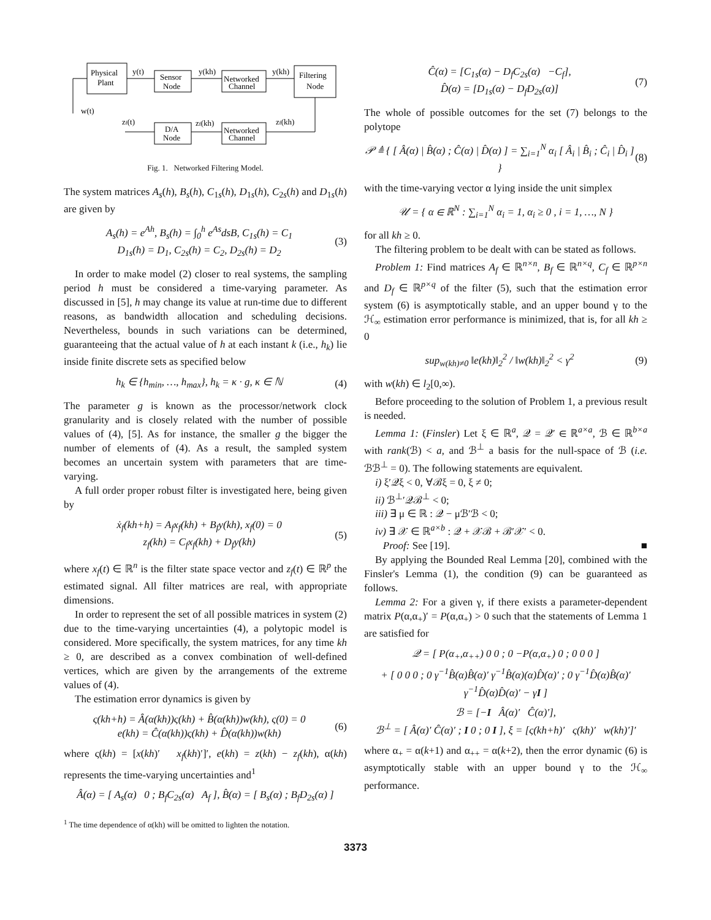Physical
Plant
Sensor
Node
Networked
Channel
Filtering
Node
D/A
Node
Networked
Channel
y(t)
y(kh)
y(kh)
w(t)
zf(t)
zf(kh)
zf(kh)
Fig. 1. Networked Filtering Model.
The system matrices A<sub>s</sub>(h), B<sub>s</sub>(h), C<sub>1s</sub>(h), D<sub>1s</sub>(h), C<sub>2s</sub>(h) and D<sub>1s</sub>(h) are given by
A<sub>s</sub>(h) = e<sup>Ah</sup>, B<sub>s</sub>(h) = ∫<sub>0</sub><sup>h</sup> e<sup>As</sup>dsB, C<sub>1s</sub>(h) = C<sub>1</sub>
D<sub>1s</sub>(h) = D<sub>1</sub>, C<sub>2s</sub>(h) = C<sub>2</sub>, D<sub>2s</sub>(h) = D<sub>2</sub>
(3)
In order to make model (2) closer to real systems, the sampling period h must be considered a time-varying parameter. As discussed in [5], h may change its value at run-time due to different reasons, as bandwidth allocation and scheduling decisions. Nevertheless, bounds in such variations can be determined, guaranteeing that the actual value of h at each instant k (i.e., h<sub>k</sub>) lie inside finite discrete sets as specified below
h<sub>k</sub> ∈ {h<sub>min</sub>, …, h<sub>max</sub>}, h<sub>k</sub> = κ · g, κ ∈ ℕ
(4)
The parameter g is known as the processor/network clock granularity and is closely related with the number of possible values of (4), [5]. As for instance, the smaller g the bigger the number of elements of (4). As a result, the sampled system becomes an uncertain system with parameters that are time-varying.
A full order proper robust filter is investigated here, being given by
ẋ<sub>f</sub>(kh+h) = A<sub>f</sub>x<sub>f</sub>(kh) + B<sub>f</sub>y(kh), x<sub>f</sub>(0) = 0
z<sub>f</sub>(kh) = C<sub>f</sub>x<sub>f</sub>(kh) + D<sub>f</sub>y(kh)
(5)
where x<sub>f</sub>(t) ∈ ℝ<sup>n</sup> is the filter state space vector and z<sub>f</sub>(t) ∈ ℝ<sup>p</sup> the estimated signal. All filter matrices are real, with appropriate dimensions.
In order to represent the set of all possible matrices in system (2) due to the time-varying uncertainties (4), a polytopic model is considered. More specifically, the system matrices, for any time kh ≥ 0, are described as a convex combination of well-defined vertices, which are given by the arrangements of the extreme values of (4).
The estimation error dynamics is given by
ς(kh+h) = Â(α(kh))ς(kh) + B̂(α(kh))w(kh), ς(0) = 0
e(kh) = Ĉ(α(kh))ς(kh) + D̂(α(kh))w(kh)
(6)
where ς(kh) = [x(kh)′ x<sub>f</sub>(kh)′]′, e(kh) = z(kh) − z<sub>f</sub>(kh), α(kh) represents the time-varying uncertainties and<sup>1</sup>
Â(α) = [ A<sub>s</sub>(α) 0 ; B<sub>f</sub>C<sub>2s</sub>(α) A<sub>f</sub> ], B̂(α) = [ B<sub>s</sub>(α) ; B<sub>f</sub>D<sub>2s</sub>(α) ]
<sup>1</sup> The time dependence of α(kh) will be omitted to lighten the notation.
Ĉ(α) = [C<sub>1s</sub>(α) − D<sub>f</sub>C<sub>2s</sub>(α) −C<sub>f</sub>],
D̂(α) = [D<sub>1s</sub>(α) − D<sub>f</sub>D<sub>2s</sub>(α)]
(7)
The whole of possible outcomes for the set (7) belongs to the polytope
𝒫 ≜ { [ Â(α) | B̂(α) ; Ĉ(α) | D̂(α) ] = ∑<sub>i=1</sub><sup>N</sup> α<sub>i</sub> [ Â<sub>i</sub> | B̂<sub>i</sub> ; Ĉ<sub>i</sub> | D̂<sub>i</sub> ] }
(8)
with the time-varying vector α lying inside the unit simplex
𝒰 = { α ∈ ℝ<sup>N</sup> : ∑<sub>i=1</sub><sup>N</sup> α<sub>i</sub> = 1, α<sub>i</sub> ≥ 0 , i = 1, …, N }
for all kh ≥ 0.
The filtering problem to be dealt with can be stated as follows.
Problem 1: Find matrices A<sub>f</sub> ∈ ℝ<sup>n×n</sup>, B<sub>f</sub> ∈ ℝ<sup>n×q</sup>, C<sub>f</sub> ∈ ℝ<sup>p×n</sup> and D<sub>f</sub> ∈ ℝ<sup>p×q</sup> of the filter (5), such that the estimation error system (6) is asymptotically stable, and an upper bound γ to the ℋ<sub>∞</sub> estimation error performance is minimized, that is, for all kh ≥ 0
sup<sub>w(kh)≠0</sub> ‖e(kh)‖<sub>2</sub><sup>2</sup> / ‖w(kh)‖<sub>2</sub><sup>2</sup> < γ<sup>2</sup>
(9)
with w(kh) ∈ l<sub>2</sub>[0,∞).
Before proceeding to the solution of Problem 1, a previous result is needed.
Lemma 1: (Finsler) Let ξ ∈ ℝ<sup>a</sup>, 𝒬 = 𝒬′ ∈ ℝ<sup>a×a</sup>, ℬ ∈ ℝ<sup>b×a</sup> with rank(ℬ) < a, and ℬ<sup>⊥</sup> a basis for the null-space of ℬ (i.e. ℬℬ<sup>⊥</sup> = 0). The following statements are equivalent.
i) ξ′𝒬ξ < 0, ∀ℬξ = 0, ξ ≠ 0;
ii) ℬ<sup>⊥</sup>′𝒬ℬ<sup>⊥</sup> < 0;
iii) ∃ μ ∈ ℝ : 𝒬 − μℬ′ℬ < 0;
iv) ∃ 𝒳 ∈ ℝ<sup>a×b</sup> : 𝒬 + 𝒳ℬ + ℬ′𝒳′ < 0.
Proof: See [19]. ■
By applying the Bounded Real Lemma [20], combined with the Finsler's Lemma (1), the condition (9) can be guaranteed as follows.
Lemma 2: For a given γ, if there exists a parameter-dependent matrix P(α,α<sub>+</sub>)′ = P(α,α<sub>+</sub>) > 0 such that the statements of Lemma 1 are satisfied for
𝒬 = [ P(α<sub>+</sub>,α<sub>++</sub>) 0 0 ; 0 −P(α,α<sub>+</sub>) 0 ; 0 0 0 ]
+ [ 0 0 0 ; 0 γ<sup>−1</sup>B̂(α)B̂(α)′ γ<sup>−1</sup>B̂(α)(α)D̂(α)′ ; 0 γ<sup>−1</sup>D̂(α)B̂(α)′ γ<sup>−1</sup>D̂(α)D̂(α)′ − γI ]
ℬ = [−I Â(α)′ Ĉ(α)′],
ℬ<sup>⊥</sup> = [ Â(α)′ Ĉ(α)′ ; I 0 ; 0 I ], ξ = [ς(kh+h)′ ς(kh)′ w(kh)′]′
where α<sub>+</sub> = α(k+1) and α<sub>++</sub> = α(k+2), then the error dynamic (6) is asymptotically stable with an upper bound γ to the ℋ<sub>∞</sub> performance.
3373